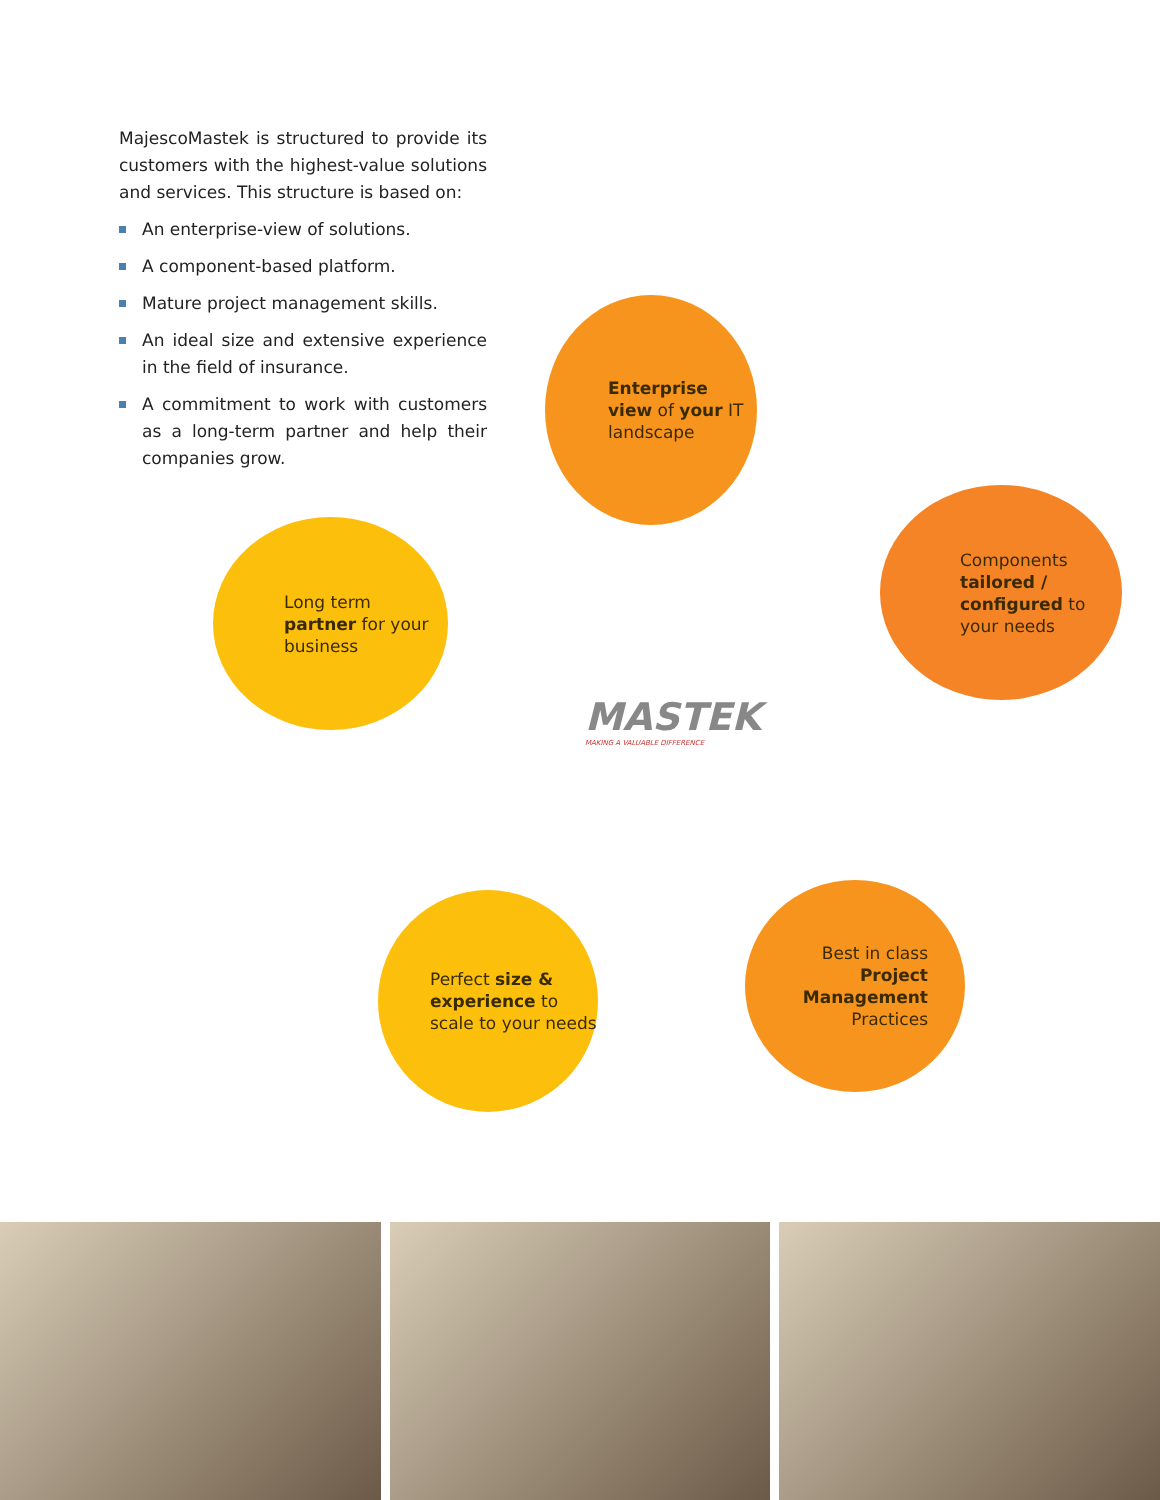MajescoMastek is structured to provide its customers with the highest-value solutions and services. This structure is based on:
An enterprise-view of solutions.
A component-based platform.
Mature project management skills.
An ideal size and extensive experience in the field of insurance.
A commitment to work with customers as a long-term partner and help their companies grow.
Enterprise view of your IT landscape
Components tailored / configured to your needs
Long term partner for your business
MASTEK
MAKING A VALUABLE DIFFERENCE
Perfect size & experience to scale to your needs
Best in class Project Management Practices